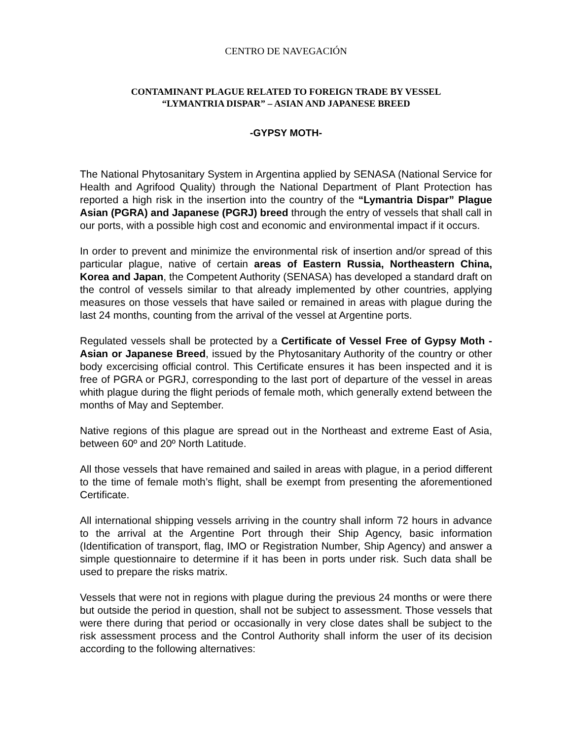CENTRO DE NAVEGACIÓN
CONTAMINANT PLAGUE RELATED TO FOREIGN TRADE BY VESSEL
“LYMANTRIA DISPAR” – ASIAN AND JAPANESE BREED
-GYPSY MOTH-
The National Phytosanitary System in Argentina applied by SENASA (National Service for Health and Agrifood Quality) through the National Department of Plant Protection has reported a high risk in the insertion into the country of the “Lymantria Dispar” Plague Asian (PGRA) and Japanese (PGRJ) breed through the entry of vessels that shall call in our ports, with a possible high cost and economic and environmental impact if it occurs.
In order to prevent and minimize the environmental risk of insertion and/or spread of this particular plague, native of certain areas of Eastern Russia, Northeastern China, Korea and Japan, the Competent Authority (SENASA) has developed a standard draft on the control of vessels similar to that already implemented by other countries, applying measures on those vessels that have sailed or remained in areas with plague during the last 24 months, counting from the arrival of the vessel at Argentine ports.
Regulated vessels shall be protected by a Certificate of Vessel Free of Gypsy Moth - Asian or Japanese Breed, issued by the Phytosanitary Authority of the country or other body excercising official control. This Certificate ensures it has been inspected and it is free of PGRA or PGRJ, corresponding to the last port of departure of the vessel in areas whith plague during the flight periods of female moth, which generally extend between the months of May and September.
Native regions of this plague are spread out in the Northeast and extreme East of Asia, between 60º and 20º North Latitude.
All those vessels that have remained and sailed in areas with plague, in a period different to the time of female moth’s flight, shall be exempt from presenting the aforementioned Certificate.
All international shipping vessels arriving in the country shall inform 72 hours in advance to the arrival at the Argentine Port through their Ship Agency, basic information (Identification of transport, flag, IMO or Registration Number, Ship Agency) and answer a simple questionnaire to determine if it has been in ports under risk. Such data shall be used to prepare the risks matrix.
Vessels that were not in regions with plague during the previous 24 months or were there but outside the period in question, shall not be subject to assessment. Those vessels that were there during that period or occasionally in very close dates shall be subject to the risk assessment process and the Control Authority shall inform the user of its decision according to the following alternatives: